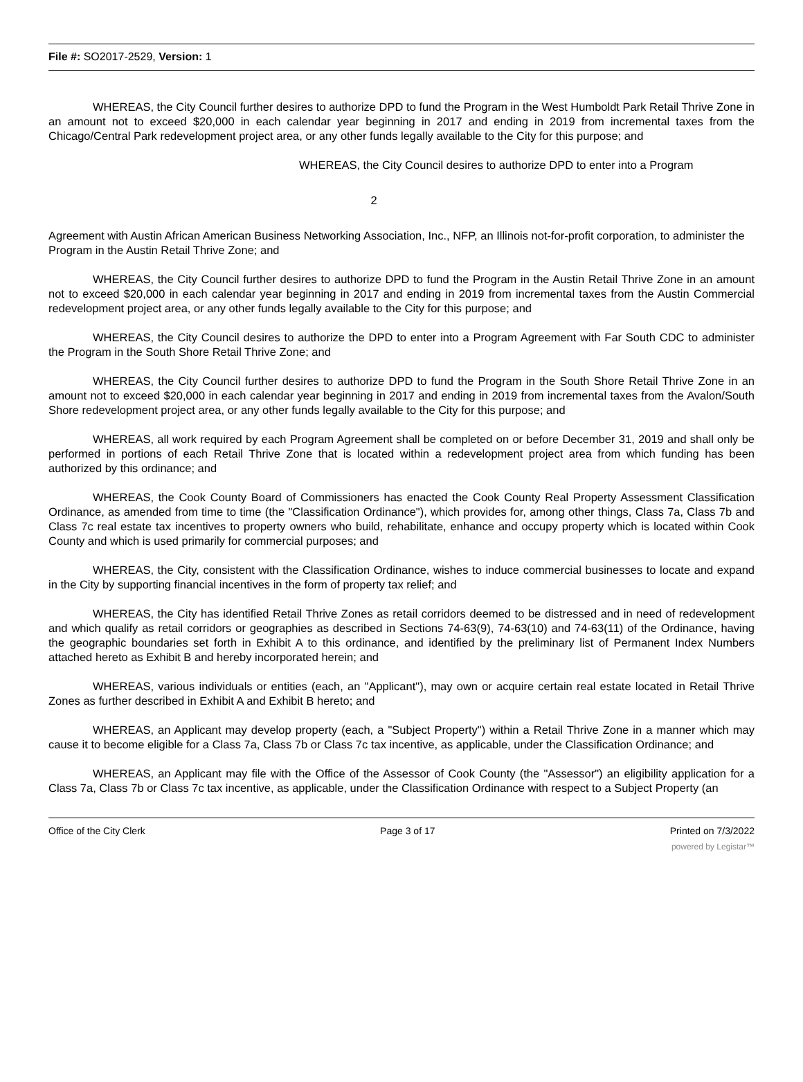File #: SO2017-2529, Version: 1
WHEREAS, the City Council further desires to authorize DPD to fund the Program in the West Humboldt Park Retail Thrive Zone in an amount not to exceed $20,000 in each calendar year beginning in 2017 and ending in 2019 from incremental taxes from the Chicago/Central Park redevelopment project area, or any other funds legally available to the City for this purpose; and
WHEREAS, the City Council desires to authorize DPD to enter into a Program
2
Agreement with Austin African American Business Networking Association, Inc., NFP, an Illinois not-for-profit corporation, to administer the Program in the Austin Retail Thrive Zone; and
WHEREAS, the City Council further desires to authorize DPD to fund the Program in the Austin Retail Thrive Zone in an amount not to exceed $20,000 in each calendar year beginning in 2017 and ending in 2019 from incremental taxes from the Austin Commercial redevelopment project area, or any other funds legally available to the City for this purpose; and
WHEREAS, the City Council desires to authorize the DPD to enter into a Program Agreement with Far South CDC to administer the Program in the South Shore Retail Thrive Zone; and
WHEREAS, the City Council further desires to authorize DPD to fund the Program in the South Shore Retail Thrive Zone in an amount not to exceed $20,000 in each calendar year beginning in 2017 and ending in 2019 from incremental taxes from the Avalon/South Shore redevelopment project area, or any other funds legally available to the City for this purpose; and
WHEREAS, all work required by each Program Agreement shall be completed on or before December 31, 2019 and shall only be performed in portions of each Retail Thrive Zone that is located within a redevelopment project area from which funding has been authorized by this ordinance; and
WHEREAS, the Cook County Board of Commissioners has enacted the Cook County Real Property Assessment Classification Ordinance, as amended from time to time (the "Classification Ordinance"), which provides for, among other things, Class 7a, Class 7b and Class 7c real estate tax incentives to property owners who build, rehabilitate, enhance and occupy property which is located within Cook County and which is used primarily for commercial purposes; and
WHEREAS, the City, consistent with the Classification Ordinance, wishes to induce commercial businesses to locate and expand in the City by supporting financial incentives in the form of property tax relief; and
WHEREAS, the City has identified Retail Thrive Zones as retail corridors deemed to be distressed and in need of redevelopment and which qualify as retail corridors or geographies as described in Sections 74-63(9), 74-63(10) and 74-63(11) of the Ordinance, having the geographic boundaries set forth in Exhibit A to this ordinance, and identified by the preliminary list of Permanent Index Numbers attached hereto as Exhibit B and hereby incorporated herein; and
WHEREAS, various individuals or entities (each, an "Applicant"), may own or acquire certain real estate located in Retail Thrive Zones as further described in Exhibit A and Exhibit B hereto; and
WHEREAS, an Applicant may develop property (each, a "Subject Property") within a Retail Thrive Zone in a manner which may cause it to become eligible for a Class 7a, Class 7b or Class 7c tax incentive, as applicable, under the Classification Ordinance; and
WHEREAS, an Applicant may file with the Office of the Assessor of Cook County (the "Assessor") an eligibility application for a Class 7a, Class 7b or Class 7c tax incentive, as applicable, under the Classification Ordinance with respect to a Subject Property (an
Office of the City Clerk Page 3 of 17 Printed on 7/3/2022
powered by Legistar™